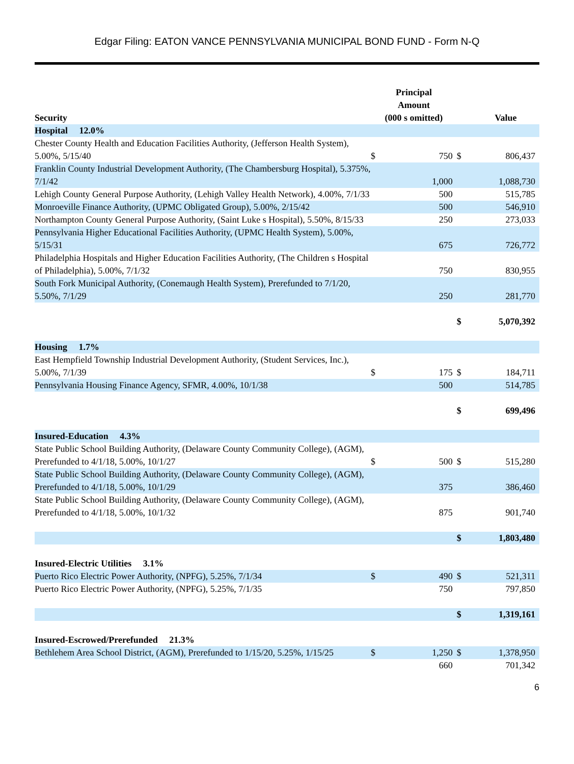Edgar Filing: EATON VANCE PENNSYLVANIA MUNICIPAL BOND FUND - Form N-Q
| Security | Principal Amount (000 s omitted) | | | Value |
| --- | --- | --- | --- | --- |
| Hospital 12.0% | | | | |
| Chester County Health and Education Facilities Authority, (Jefferson Health System), 5.00%, 5/15/40 | $ | 750 | $ | 806,437 |
| Franklin County Industrial Development Authority, (The Chambersburg Hospital), 5.375%, 7/1/42 | | 1,000 | | 1,088,730 |
| Lehigh County General Purpose Authority, (Lehigh Valley Health Network), 4.00%, 7/1/33 | | 500 | | 515,785 |
| Monroeville Finance Authority, (UPMC Obligated Group), 5.00%, 2/15/42 | | 500 | | 546,910 |
| Northampton County General Purpose Authority, (Saint Luke s Hospital), 5.50%, 8/15/33 | | 250 | | 273,033 |
| Pennsylvania Higher Educational Facilities Authority, (UPMC Health System), 5.00%, 5/15/31 | | 675 | | 726,772 |
| Philadelphia Hospitals and Higher Education Facilities Authority, (The Children s Hospital of Philadelphia), 5.00%, 7/1/32 | | 750 | | 830,955 |
| South Fork Municipal Authority, (Conemaugh Health System), Prerefunded to 7/1/20, 5.50%, 7/1/29 | | 250 | | 281,770 |
| | | | $ | 5,070,392 |
| Housing 1.7% | | | | |
| East Hempfield Township Industrial Development Authority, (Student Services, Inc.), 5.00%, 7/1/39 | $ | 175 | $ | 184,711 |
| Pennsylvania Housing Finance Agency, SFMR, 4.00%, 10/1/38 | | 500 | | 514,785 |
| | | | $ | 699,496 |
| Insured-Education 4.3% | | | | |
| State Public School Building Authority, (Delaware County Community College), (AGM), Prerefunded to 4/1/18, 5.00%, 10/1/27 | $ | 500 | $ | 515,280 |
| State Public School Building Authority, (Delaware County Community College), (AGM), Prerefunded to 4/1/18, 5.00%, 10/1/29 | | 375 | | 386,460 |
| State Public School Building Authority, (Delaware County Community College), (AGM), Prerefunded to 4/1/18, 5.00%, 10/1/32 | | 875 | | 901,740 |
| | | | $ | 1,803,480 |
| Insured-Electric Utilities 3.1% | | | | |
| Puerto Rico Electric Power Authority, (NPFG), 5.25%, 7/1/34 | $ | 490 | $ | 521,311 |
| Puerto Rico Electric Power Authority, (NPFG), 5.25%, 7/1/35 | | 750 | | 797,850 |
| | | | $ | 1,319,161 |
| Insured-Escrowed/Prerefunded 21.3% | | | | |
| Bethlehem Area School District, (AGM), Prerefunded to 1/15/20, 5.25%, 1/15/25 | $ | 1,250 | $ | 1,378,950 |
| | | 660 | | 701,342 |
6